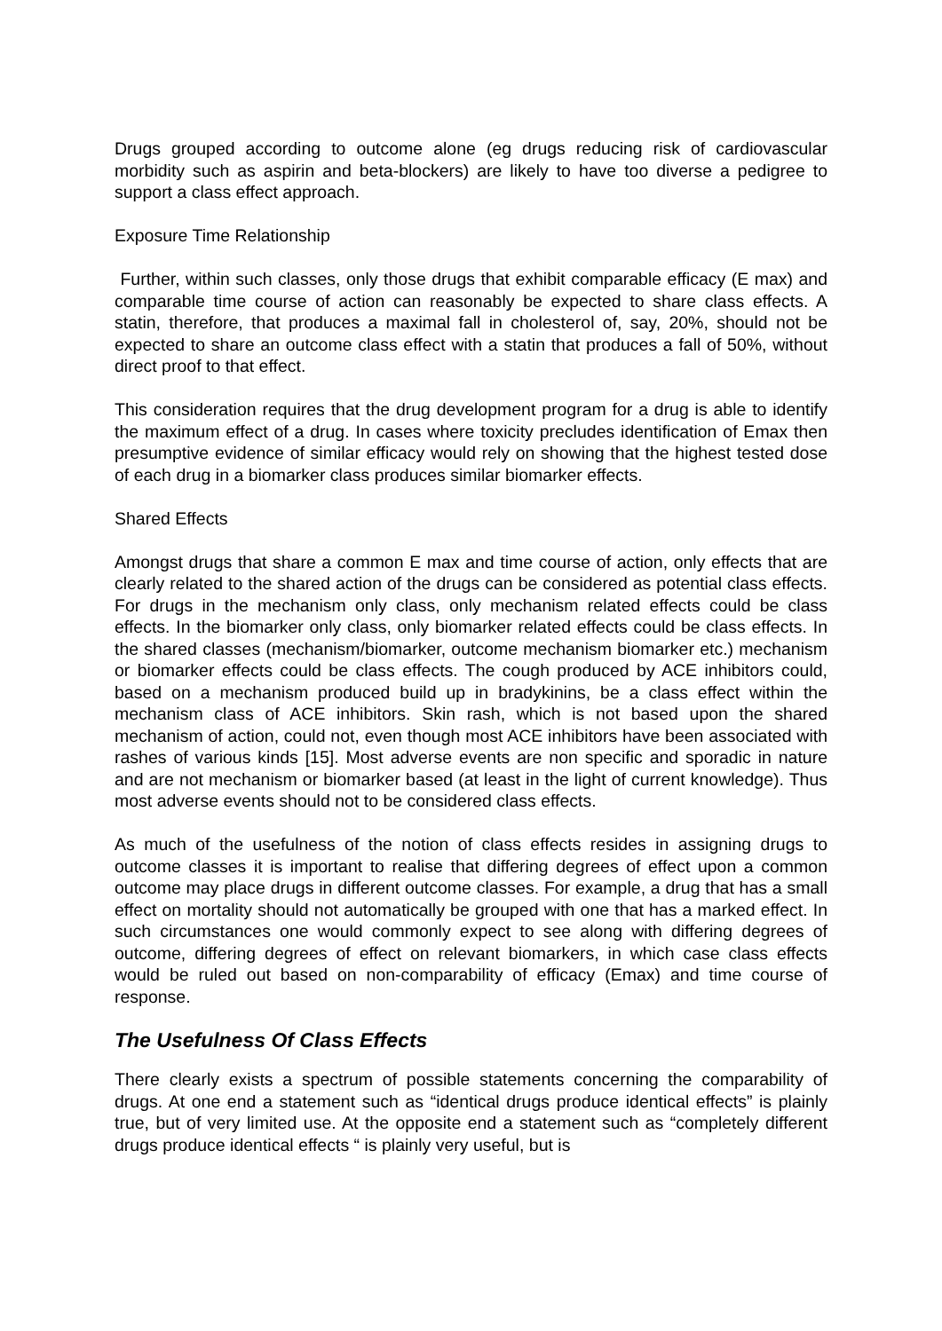Drugs grouped according to outcome alone (eg drugs reducing risk of cardiovascular morbidity such as aspirin and beta-blockers) are likely to have too diverse a pedigree to support a class effect approach.
Exposure Time Relationship
Further, within such classes, only those drugs that exhibit comparable efficacy (E max) and comparable time course of action can reasonably be expected to share class effects. A statin, therefore, that produces a maximal fall in cholesterol of, say, 20%, should not be expected to share an outcome class effect with a statin that produces a fall of 50%, without direct proof to that effect.
This consideration requires that the drug development program for a drug is able to identify the maximum effect of a drug. In cases where toxicity precludes identification of Emax then presumptive evidence of similar efficacy would rely on showing that the highest tested dose of each drug in a biomarker class produces similar biomarker effects.
Shared Effects
Amongst drugs that share a common E max and time course of action, only effects that are clearly related to the shared action of the drugs can be considered as potential class effects. For drugs in the mechanism only class, only mechanism related effects could be class effects. In the biomarker only class, only biomarker related effects could be class effects. In the shared classes (mechanism/biomarker, outcome mechanism biomarker etc.) mechanism or biomarker effects could be class effects. The cough produced by ACE inhibitors could, based on a mechanism produced build up in bradykinins, be a class effect within the mechanism class of ACE inhibitors. Skin rash, which is not based upon the shared mechanism of action, could not, even though most ACE inhibitors have been associated with rashes of various kinds [15]. Most adverse events are non specific and sporadic in nature and are not mechanism or biomarker based (at least in the light of current knowledge). Thus most adverse events should not to be considered class effects.
As much of the usefulness of the notion of class effects resides in assigning drugs to outcome classes it is important to realise that differing degrees of effect upon a common outcome may place drugs in different outcome classes. For example, a drug that has a small effect on mortality should not automatically be grouped with one that has a marked effect. In such circumstances one would commonly expect to see along with differing degrees of outcome, differing degrees of effect on relevant biomarkers, in which case class effects would be ruled out based on non-comparability of efficacy (Emax) and time course of response.
The Usefulness Of Class Effects
There clearly exists a spectrum of possible statements concerning the comparability of drugs. At one end a statement such as “identical drugs produce identical effects” is plainly true, but of very limited use. At the opposite end a statement such as “completely different drugs produce identical effects “ is plainly very useful, but is